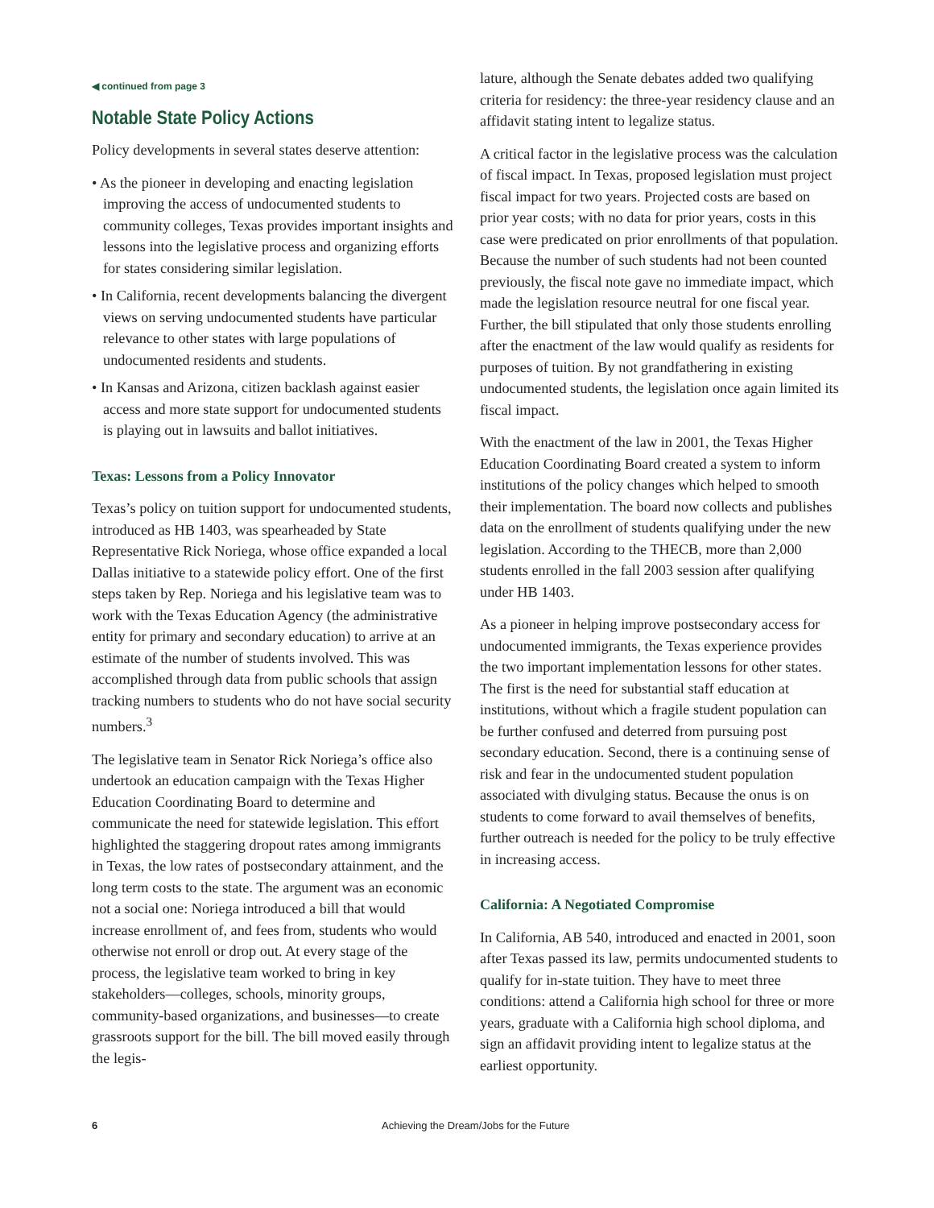◀ continued from page 3
Notable State Policy Actions
Policy developments in several states deserve attention:
• As the pioneer in developing and enacting legislation improving the access of undocumented students to community colleges, Texas provides important insights and lessons into the legislative process and organizing efforts for states considering similar legislation.
• In California, recent developments balancing the divergent views on serving undocumented students have particular relevance to other states with large populations of undocumented residents and students.
• In Kansas and Arizona, citizen backlash against easier access and more state support for undocumented students is playing out in lawsuits and ballot initiatives.
Texas: Lessons from a Policy Innovator
Texas’s policy on tuition support for undocumented students, introduced as HB 1403, was spearheaded by State Representative Rick Noriega, whose office expanded a local Dallas initiative to a statewide policy effort. One of the first steps taken by Rep. Noriega and his legislative team was to work with the Texas Education Agency (the administrative entity for primary and secondary education) to arrive at an estimate of the number of students involved. This was accomplished through data from public schools that assign tracking numbers to students who do not have social security numbers.<sup>3</sup>
The legislative team in Senator Rick Noriega’s office also undertook an education campaign with the Texas Higher Education Coordinating Board to determine and communicate the need for statewide legislation. This effort highlighted the staggering dropout rates among immigrants in Texas, the low rates of postsecondary attainment, and the long term costs to the state. The argument was an economic not a social one: Noriega introduced a bill that would increase enrollment of, and fees from, students who would otherwise not enroll or drop out. At every stage of the process, the legislative team worked to bring in key stakeholders—colleges, schools, minority groups, community-based organizations, and businesses—to create grassroots support for the bill. The bill moved easily through the legis-
lature, although the Senate debates added two qualifying criteria for residency: the three-year residency clause and an affidavit stating intent to legalize status.
A critical factor in the legislative process was the calculation of fiscal impact. In Texas, proposed legislation must project fiscal impact for two years. Projected costs are based on prior year costs; with no data for prior years, costs in this case were predicated on prior enrollments of that population. Because the number of such students had not been counted previously, the fiscal note gave no immediate impact, which made the legislation resource neutral for one fiscal year. Further, the bill stipulated that only those students enrolling after the enactment of the law would qualify as residents for purposes of tuition. By not grandfathering in existing undocumented students, the legislation once again limited its fiscal impact.
With the enactment of the law in 2001, the Texas Higher Education Coordinating Board created a system to inform institutions of the policy changes which helped to smooth their implementation. The board now collects and publishes data on the enrollment of students qualifying under the new legislation. According to the THECB, more than 2,000 students enrolled in the fall 2003 session after qualifying under HB 1403.
As a pioneer in helping improve postsecondary access for undocumented immigrants, the Texas experience provides the two important implementation lessons for other states. The first is the need for substantial staff education at institutions, without which a fragile student population can be further confused and deterred from pursuing post secondary education. Second, there is a continuing sense of risk and fear in the undocumented student population associated with divulging status. Because the onus is on students to come forward to avail themselves of benefits, further outreach is needed for the policy to be truly effective in increasing access.
California: A Negotiated Compromise
In California, AB 540, introduced and enacted in 2001, soon after Texas passed its law, permits undocumented students to qualify for in-state tuition. They have to meet three conditions: attend a California high school for three or more years, graduate with a California high school diploma, and sign an affidavit providing intent to legalize status at the earliest opportunity.
6 Achieving the Dream/Jobs for the Future